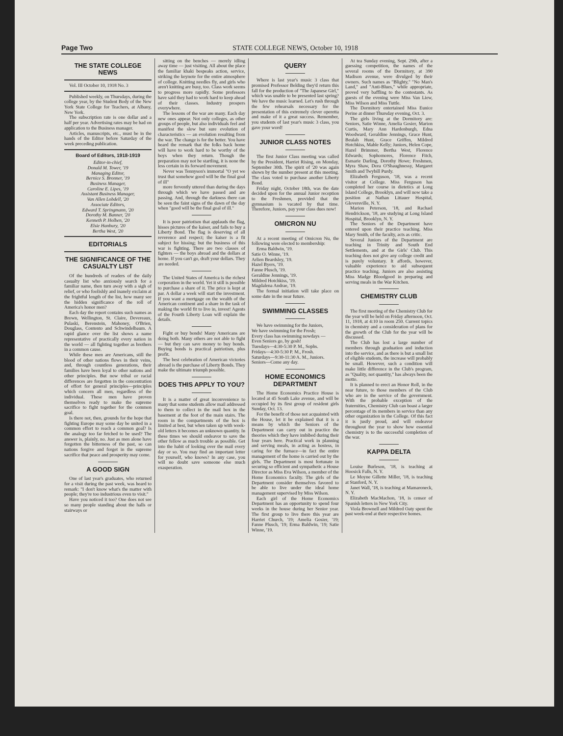Page Two STATE COLLEGE NEWS, October 10, 1918
THE STATE COLLEGE NEWS
Vol. III October 10, 1918 No. 3
Published weekly, on Thursdays, during the college year, by the Student Body of the New York State College for Teachers, at Albany, New York.
The subscription rate is one dollar and a half per year. Advertising rates may be had on application to the Business manager.
Articles, manuscripts, etc., must be in the hands of the Editor before Saturday of the week preceding publication.
Board of Editors, 1918-1919
Editor-in-chief,
Donald M. Tower, '19
Managing Editor,
Bernice S. Bronner, '19
Business Manager,
Caroline E. Lipes, '19
Assistant Business Manager,
Van Allen Lobdell, '20
Associate Editors,
Edward T. Springmann, '20
Dorothy M. Banner, '20
Kenneth P. Holben, '20
Elsie Hanbury, '20
Bertha West, '20
EDITORIALS
THE SIGNIFICANCE OF THE CASUALTY LIST
Of the hundreds of readers of the daily casualty list who anxiously search for a familiar name, then turn away with a sigh of relief, or who foolishly and inanely exclaim at the frightful length of the list, how many see the hidden significance of the roll of America's honor men?
Each day the report contains such names as Brown, Wellington, St. Claire, Devereaux, Pulaski, Berenstein, Mahoney, O'Brien, Douglass, Contento and Schwindelbaum. A rapid glance over the list shows a name representative of practically every nation in the world — all fighting together as brothers in a common cause.
While these men are Americans, still the blood of other nations flows in their veins, and, through countless generations, their families have been loyal to other nations and other principles. But now tribal or racial differences are forgotten in the concentration of effort for general principles—principles which concern all men, regardless of the individual. These men have proven themselves ready to make the supreme sacrifice to fight together for the common goal.
Is there not, then, grounds for the hope that fighting Europe may some day be united in a common effort to reach a common goal? Is the analogy too far fetched to be used? The answer is, plainly, no. Just as men alone have forgotten the bitterness of the past, so can nations forgive and forget in the supreme sacrifice that peace and prosperity may come.
A GOOD SIGN
One of last year's graduates, who returned for a visit during the past week, was heard to remark: "I don't know what's the matter with people; they're too industrious even to visit."
Have you noticed it too? One does not see so many people standing about the halls or stairways or
sitting on the benches — merely idling away time — just visiting. All about the place the familiar khaki bespeaks action, service, striking the keynote for the entire atmosphere of college. Knitting needles fly, and girls who aren't knitting are busy, too. Class work seems to progress more rapidly. Some professors have said they had to work hard to keep ahead of their classes. Industry prospers everywhere.
The lessons of the war are many. Each day new ones appear. Not only colleges, as other groups of people, but also individuals feel and manifest the slow but sure evolution of characteristics — an evolution resulting from the war. The change is for the better. You have heard the remark that the folks back home will have to work hard to be worthy of the boys when they return. Though the preparation may not be startling, it is none the less certain in its forward movement.
Never was Tennyson's immortal "O yet we trust that somehow good will be the final goal of ill"
more fervently uttered than during the days through which we have passed and are passing. And, through the darkness there can be seen the faint signs of the dawn of the day when "good will be the final goal of ill."
It is poor patriotism that applauds the flag, hisses pictures of the kaiser, and fails to buy a Liberty Bond. The flag is deserving of all reverence and respect; the kaiser is a fit subject for hissing; but the business of this war is fighting. There are two classes of fighters — the boys abroad and the dollars at home. If you can't go, draft your dollars. They are needed.
The United States of America is the richest corporation in the world. Yet it still is possible to purchase a share of it. The price is kept at par. A dollar a week will start the investment. If you want a mortgage on the wealth of the American continent and a share in the task of making the world fit to live in, invest! Agents of the Fourth Liberty Loan will explain the details.
Fight or buy bonds! Many Americans are doing both. Many others are not able to fight — but they can save money to buy bonds. Buying bonds is practical patriotism, plus profit.
The best celebration of American victories abroad is the purchase of Liberty Bonds. They make the ultimate triumph possible.
DOES THIS APPLY TO YOU?
It is a matter of great inconvenience to many that some students allow mail addressed to them to collect in the mail box in the basement at the foot of the main stairs. The room in the compartments of the box is limited at best, but when taken up with week-old letters it becomes an unknown quantity. In these times we should endeavor to save the other fellow as much trouble as possible. Get into the habit of looking over the mail every day or so. You may find an important letter for yourself, who knows? In any case, you will no doubt save someone else much exasperation.
QUERY
Where is last year's music 3 class that promised Professor Belding they'd return this fall for the production of "The Japanese Girl," which was unable to be presented last spring? We have the music learned. Let's rush through the few rehearsals necessary for the presentation of this extremely clever operetta and make of it a great success. Remember, you students of last year's music 3 class, you gave your word!
JUNIOR CLASS NOTES
The first Junior Class meeting was called by the President, Harriet Rising, on Monday, September 30th. The spirit of '20 was again shown by the number present at this meeting. The class voted to purchase another Liberty Bond.
Friday night, October 18th, was the date decided upon for the annual Junior reception to the Freshmen, provided that the gymnasium is vacated by that time. Therefore, Juniors, pay your class dues now!
OMICRON NU
At a recent meeting of Omicron Nu, the following were elected to membership:
Erma Baldwin, '19.
Satie O. Winne, '19.
Arlien Beardsley, '19.
Hazel Byers, '19.
Fanne Plusch, '19.
Geraldine Jennings, '19.
Mildred Hotchkiss, '19.
Magdalena Andrae, '19.
The formal initiation will take place on some date in the near future.
SWIMMING CLASSES
We have swimming for the Juniors,
We have swimming for the Frosh;
Every class has swimming nowdays —
Even Seniors go, by gosh!
Tuesdays—4:30-5:30 P. M., Sophs.
Fridays—4:30-5:30 P. M., Frosh.
Saturdays—9:30-11:30 A. M., Juniors.
Seniors—Come any day.
HOME ECONOMICS DEPARTMENT
The Home Economics Practice House is located at 45 South Lake avenue, and will be occupied by its first group of resident girls Sunday, Oct. 13.
For the benefit of those not acquainted with the House, let it be explained that it is a means by which the Seniors of the Department can carry out in practice the theories which they have imbibed during their four years here. Practical work in planning and serving meals, in acting as hostess, in caring for the furnace—in fact the entire management of the home is carried out by the girls. The Department is most fortunate in securing so efficient and sympathetic a House Director as Miss Eva Wilson, a member of the Home Economics faculty. The girls of the Department consider themselves favored to be able to live under the ideal home management supervised by Miss Wilson.
Each girl of the Home Economics Department has an opportunity to spend four weeks in the house during her Senior year. The first group to live there this year are Harriet Church, '19; Amelia Gosier, '19; Fanne Plusch, '19; Erma Baldwin, '19; Satie Winne, '19.
At tea Sunday evening, Sept. 29th, after a guessing competition, the names of the several rooms of the Dormitory, at 390 Madison avenue, were divulged by their owners. Such names as "Blighty," "No Man's Land," and "Anti-Blues," while appropriate, proved very baffling to the contestants. As guests of the evening were Miss Van Liew, Miss Wilson and Miss Tuttle.
The Dormitory entertained Miss Eunice Perine at dinner Thursday evening, Oct. 3.
The girls living at the Dormitory are: Seniors, Satie Winne, Amelia Gosier, Marion Curtis, Mary Ann Hardenburgh, Edna Woodward, Geraldine Jennings, Grace Hunt, Beulah Hunt, Grace Griffen, Mildred Hotchkiss, Mable Kelly; Juniors, Helen Cope, Hazel Brimmer, Bertha West, Florence Edwards; Sophomores, Florence Fitch, Esmarie Darling, Dorothy Howe; Freshmen, Myra Shaw, Dora O'Shaughnessy, Margaret Smith and Twybill Purdy.
Elizabeth Ferguson, '18, was a recent visitor at College. Miss Ferguson has completed her course in dietetics at Long Island College, Brooklyn, and will now take a position at Nathan Littauer Hospital, Gloversville, N. Y.
Marion Peterson, '18, and Rachael Hendrickson, '18, are studying at Long Island Hospital, Brooklyn, N. Y.
The Seniors of the Department have entered upon their practice teaching. Miss Mary Smith, of the faculty, acts as critic.
Several Juniors of the Department are teaching in Trinity and South End Settlements, and at the Girls' Club. This teaching does not give any college credit and is purely voluntary. It affords, however, valuable experience to aid subsequent practice teaching. Juniors are also assisting Miss Madge Bloodgood in preparing and serving meals in the War Kitchen.
CHEMISTRY CLUB
The first meeting of the Chemistry Club for the year will be held on Friday afternoon, Oct. 11, 1918, at 4:10 in room 250. Current topics in chemistry and a consideration of plans for the growth of the Club for the year will be discussed.
The Club has lost a large number of members through graduation and induction into the service, and as there is but a small list of eligible students, the increase will probably be small. However, such a condition will make little difference in the Club's program, as "Quality, not quantity," has always been the motto.
It is planned to erect an Honor Roll, in the near future, to those members of the Club who are in the service of the government. With the probable exception of the fraternities, Chemistry Club can boast a larger percentage of its members in service than any other organization in the College. Of this fact it is justly proud, and will endeavor throughout the year to show how essential chemistry is to the successful completion of the war.
KAPPA DELTA
Louise Burleson, '18, is teaching at Hoosick Falls, N. Y.
Le Moyne Gillette Miller, '18, is teaching at Stanford, N. Y.
Janet Wall, '18, is teaching at Mamaroneck, N. Y.
Elizabeth MacMachon, '18, is censor of Spanish letters in New York City.
Viola Brownell and Mildred Oaty spent the past week-end at their respective homes.